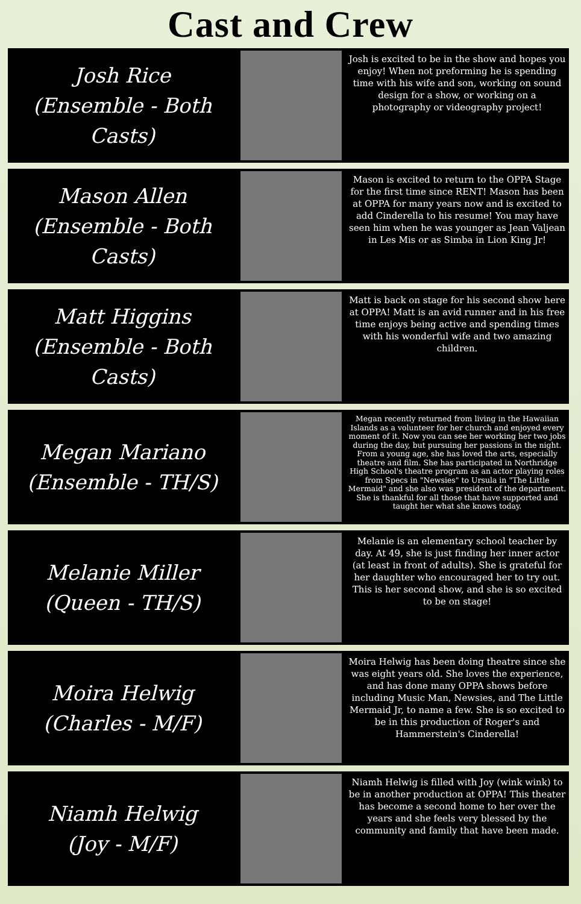Cast and Crew
Josh Rice
(Ensemble - Both Casts)
Josh is excited to be in the show and hopes you enjoy! When not preforming he is spending time with his wife and son, working on sound design for a show, or working on a photography or videography project!
Mason Allen
(Ensemble - Both Casts)
Mason is excited to return to the OPPA Stage for the first time since RENT! Mason has been at OPPA for many years now and is excited to add Cinderella to his resume! You may have seen him when he was younger as Jean Valjean in Les Mis or as Simba in Lion King Jr!
Matt Higgins
(Ensemble - Both Casts)
Matt is back on stage for his second show here at OPPA! Matt is an avid runner and in his free time enjoys being active and spending times with his wonderful wife and two amazing children.
Megan Mariano
(Ensemble - TH/S)
Megan recently returned from living in the Hawaiian Islands as a volunteer for her church and enjoyed every moment of it. Now you can see her working her two jobs during the day, but pursuing her passions in the night. From a young age, she has loved the arts, especially theatre and film. She has participated in Northridge High School's theatre program as an actor playing roles from Specs in "Newsies" to Ursula in "The Little Mermaid" and she also was president of the department. She is thankful for all those that have supported and taught her what she knows today.
Melanie Miller
(Queen - TH/S)
Melanie is an elementary school teacher by day. At 49, she is just finding her inner actor (at least in front of adults). She is grateful for her daughter who encouraged her to try out. This is her second show, and she is so excited to be on stage!
Moira Helwig
(Charles - M/F)
Moira Helwig has been doing theatre since she was eight years old. She loves the experience, and has done many OPPA shows before including Music Man, Newsies, and The Little Mermaid Jr, to name a few. She is so excited to be in this production of Roger's and Hammerstein's Cinderella!
Niamh Helwig
(Joy - M/F)
Niamh Helwig is filled with Joy (wink wink) to be in another production at OPPA! This theater has become a second home to her over the years and she feels very blessed by the community and family that have been made.